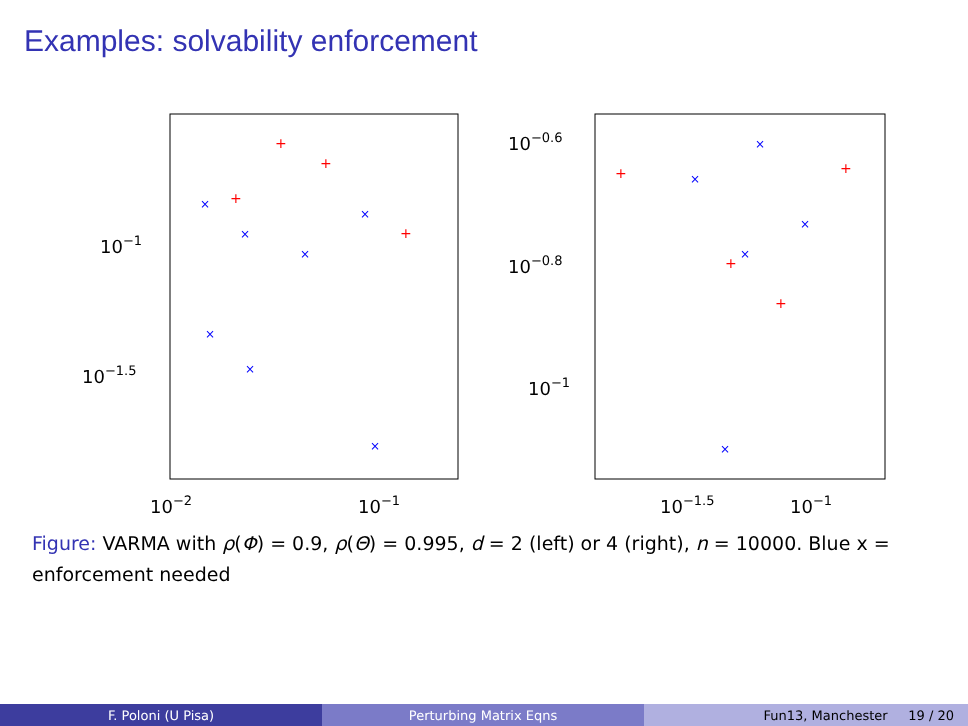Examples: solvability enforcement
10−1
10−1.5
10−2
10−1
10−0.6
10−0.8
10−1
10−1.5
10−1
×
×
×
×
×
×
×
×
×
×
×
×
+
+
+
+
+
+
+
+
Figure: VARMA with ρ(Φ) = 0.9, ρ(Θ) = 0.995, d = 2 (left) or 4 (right), n = 10000. Blue x = enforcement needed
F. Poloni (U Pisa) Perturbing Matrix Eqns Fun13, Manchester 19 / 20